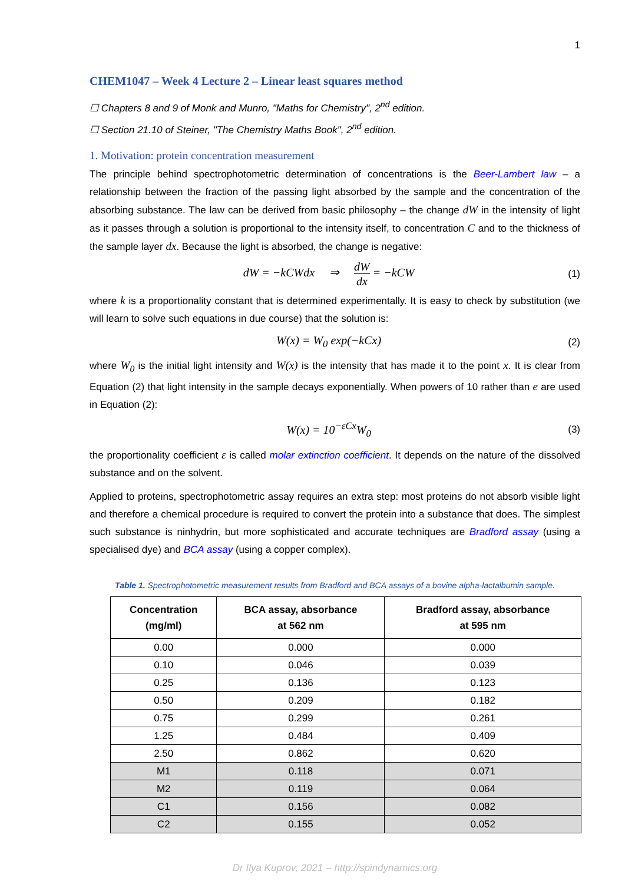1
CHEM1047 – Week 4 Lecture 2 – Linear least squares method
☐ Chapters 8 and 9 of Monk and Munro, "Maths for Chemistry", 2<sup>nd</sup> edition.
☐ Section 21.10 of Steiner, "The Chemistry Maths Book", 2<sup>nd</sup> edition.
1. Motivation: protein concentration measurement
The principle behind spectrophotometric determination of concentrations is the Beer-Lambert law – a relationship between the fraction of the passing light absorbed by the sample and the concentration of the absorbing substance. The law can be derived from basic philosophy – the change dW in the intensity of light as it passes through a solution is proportional to the intensity itself, to concentration C and to the thickness of the sample layer dx. Because the light is absorbed, the change is negative:
dW = −kCWdx ⇒ dW dx = −kCW
(1)
where k is a proportionality constant that is determined experimentally. It is easy to check by substitution (we will learn to solve such equations in due course) that the solution is:
W(x) = W<sub>0</sub> exp(−kCx)
(2)
where W<sub>0</sub> is the initial light intensity and W(x) is the intensity that has made it to the point x. It is clear from Equation (2) that light intensity in the sample decays exponentially. When powers of 10 rather than e are used in Equation (2):
W(x) = 10<sup>−εCx</sup>W<sub>0</sub>
(3)
the proportionality coefficient ε is called molar extinction coefficient. It depends on the nature of the dissolved substance and on the solvent.
Applied to proteins, spectrophotometric assay requires an extra step: most proteins do not absorb visible light and therefore a chemical procedure is required to convert the protein into a substance that does. The simplest such substance is ninhydrin, but more sophisticated and accurate techniques are Bradford assay (using a specialised dye) and BCA assay (using a copper complex).
Table 1. Spectrophotometric measurement results from Bradford and BCA assays of a bovine alpha-lactalbumin sample.
| Concentration (mg/ml) | BCA assay, absorbance at 562 nm | Bradford assay, absorbance at 595 nm |
| --- | --- | --- |
| 0.00 | 0.000 | 0.000 |
| 0.10 | 0.046 | 0.039 |
| 0.25 | 0.136 | 0.123 |
| 0.50 | 0.209 | 0.182 |
| 0.75 | 0.299 | 0.261 |
| 1.25 | 0.484 | 0.409 |
| 2.50 | 0.862 | 0.620 |
| M1 | 0.118 | 0.071 |
| M2 | 0.119 | 0.064 |
| C1 | 0.156 | 0.082 |
| C2 | 0.155 | 0.052 |
Dr Ilya Kuprov, 2021 – http://spindynamics.org